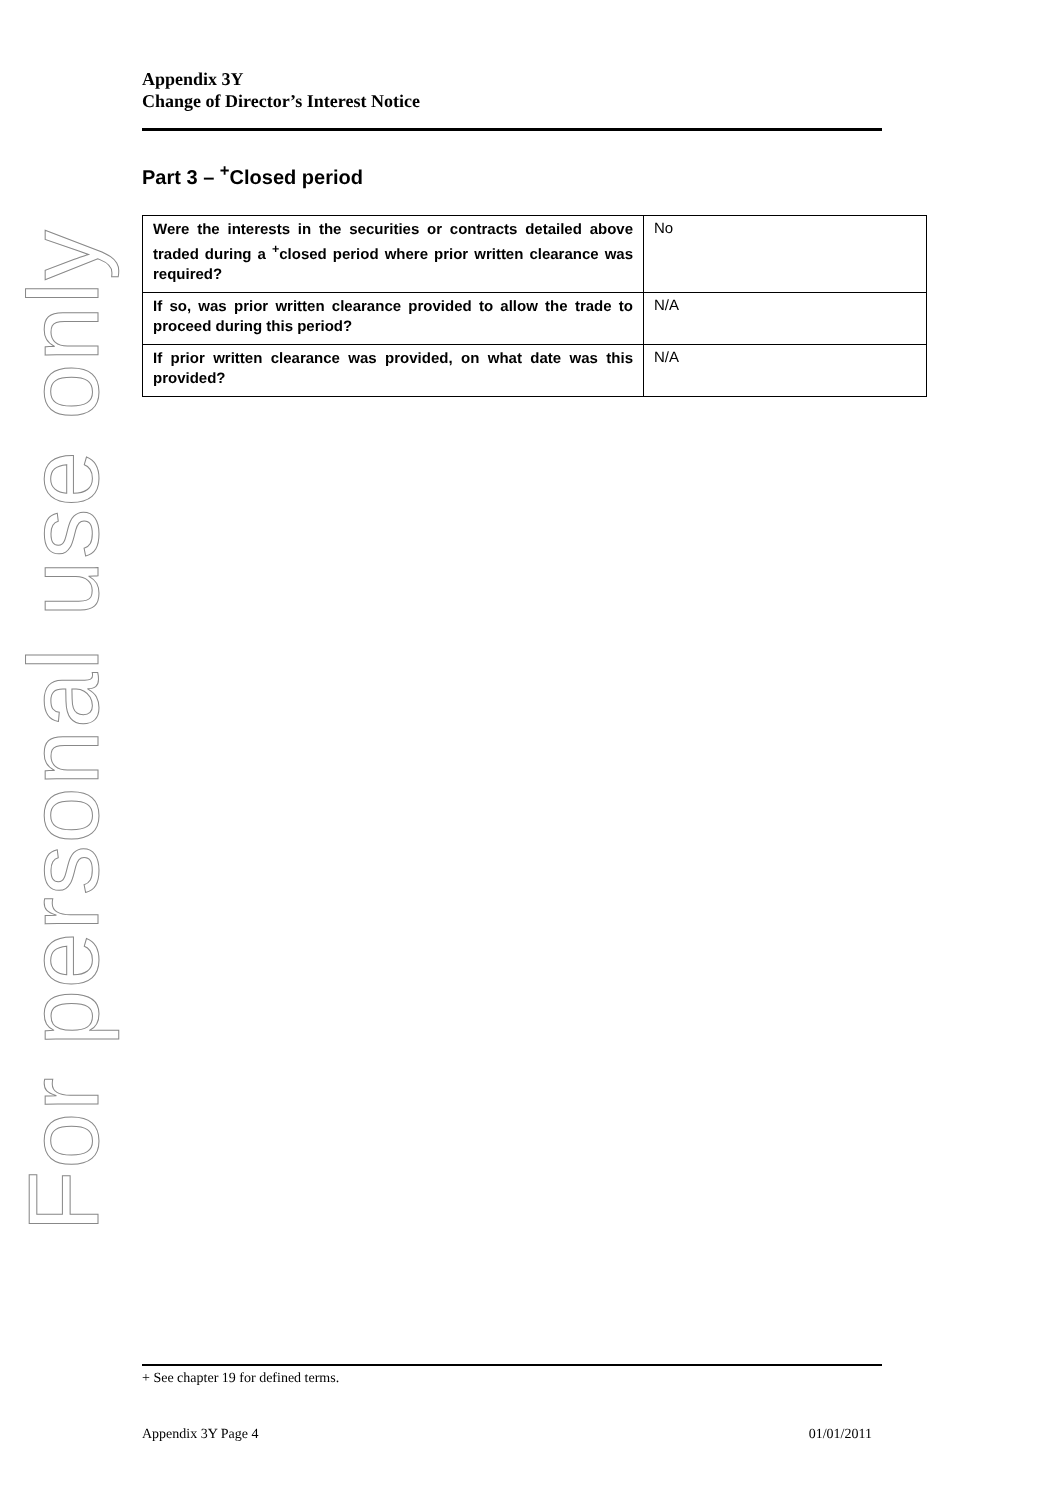For personal use only
Appendix 3Y
Change of Director’s Interest Notice
Part 3 – <sup>+</sup>Closed period
| Were the interests in the securities or contracts detailed above traded during a <sup>+</sup>closed period where prior written clearance was required? | No |
| If so, was prior written clearance provided to allow the trade to proceed during this period? | N/A |
| If prior written clearance was provided, on what date was this provided? | N/A |
+ See chapter 19 for defined terms.
Appendix 3Y Page 4 01/01/2011